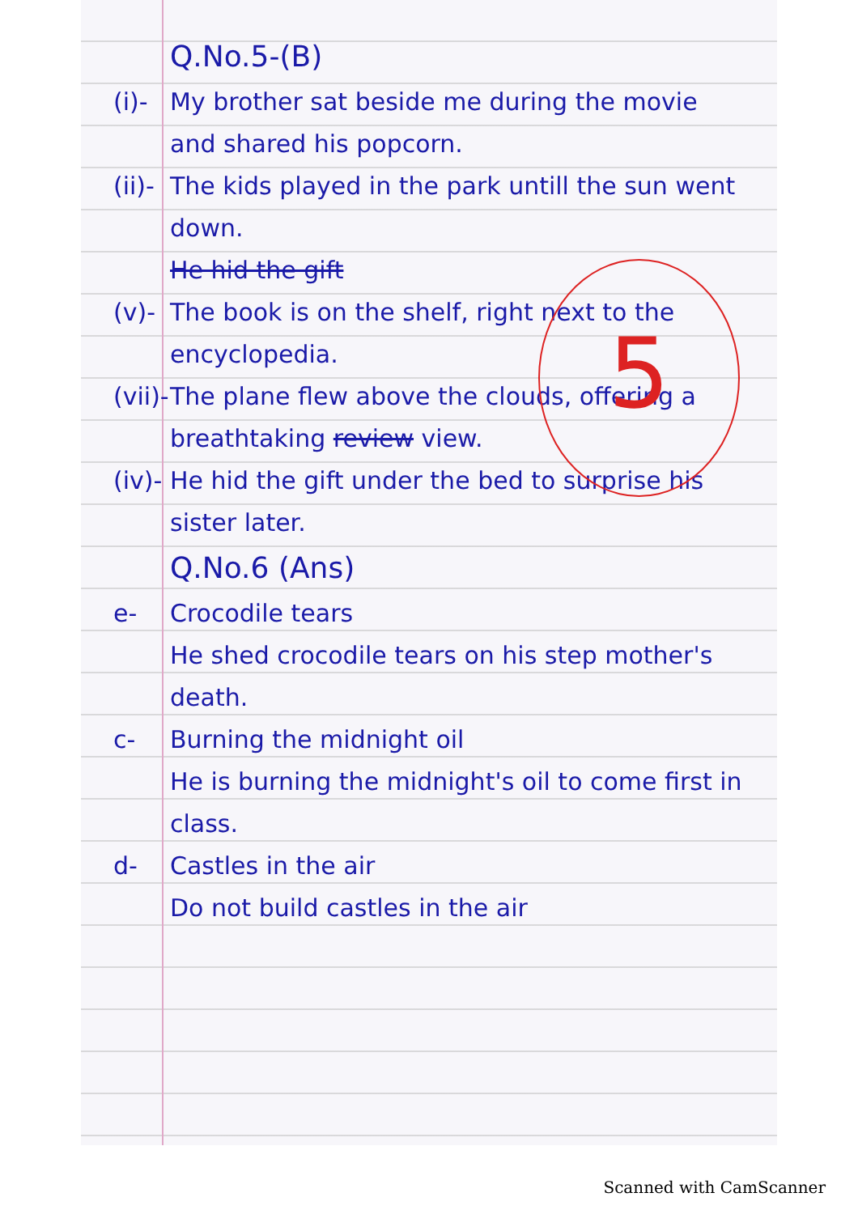Q.No.5-(B)
(i)- My brother sat beside me during the movie and shared his popcorn.
(ii)- The kids played in the park untill the sun went down.
He hid the gift
(v)- The book is on the shelf, right next to the encyclopedia.
(vii)- The plane flew above the clouds, offering a breathtaking review view.
(iv)- He hid the gift under the bed to surprise his sister later.
Q.No.6 (Ans)
e- Crocodile tears
He shed crocodile tears on his step mother's death.
c- Burning the midnight oil
He is burning the midnight's oil to come first in class.
d- Castles in the air
Do not build castles in the air
5
Scanned with CamScanner